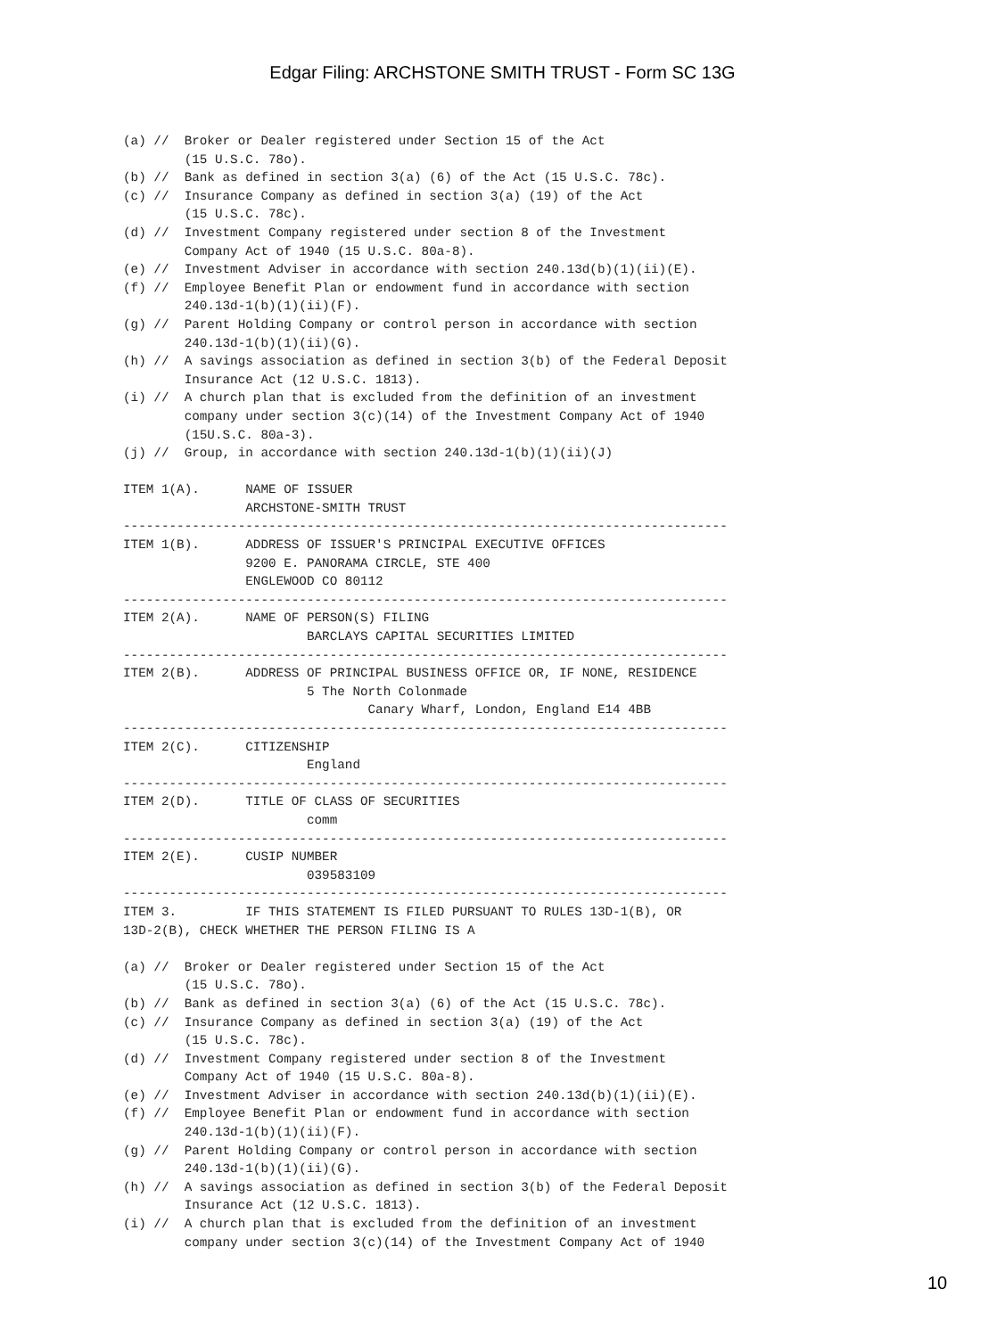Edgar Filing: ARCHSTONE SMITH TRUST - Form SC 13G
(a) //  Broker or Dealer registered under Section 15 of the Act
        (15 U.S.C. 78o).
(b) //  Bank as defined in section 3(a) (6) of the Act (15 U.S.C. 78c).
(c) //  Insurance Company as defined in section 3(a) (19) of the Act
        (15 U.S.C. 78c).
(d) //  Investment Company registered under section 8 of the Investment
        Company Act of 1940 (15 U.S.C. 80a-8).
(e) //  Investment Adviser in accordance with section 240.13d(b)(1)(ii)(E).
(f) //  Employee Benefit Plan or endowment fund in accordance with section
        240.13d-1(b)(1)(ii)(F).
(g) //  Parent Holding Company or control person in accordance with section
        240.13d-1(b)(1)(ii)(G).
(h) //  A savings association as defined in section 3(b) of the Federal Deposit
        Insurance Act (12 U.S.C. 1813).
(i) //  A church plan that is excluded from the definition of an investment
        company under section 3(c)(14) of the Investment Company Act of 1940
        (15U.S.C. 80a-3).
(j) //  Group, in accordance with section 240.13d-1(b)(1)(ii)(J)

ITEM 1(A).      NAME OF ISSUER
                ARCHSTONE-SMITH TRUST
-------------------------------------------------------------------------------
ITEM 1(B).      ADDRESS OF ISSUER'S PRINCIPAL EXECUTIVE OFFICES
                9200 E. PANORAMA CIRCLE, STE 400
                ENGLEWOOD CO 80112
-------------------------------------------------------------------------------
ITEM 2(A).      NAME OF PERSON(S) FILING
                        BARCLAYS CAPITAL SECURITIES LIMITED
-------------------------------------------------------------------------------
ITEM 2(B).      ADDRESS OF PRINCIPAL BUSINESS OFFICE OR, IF NONE, RESIDENCE
                        5 The North Colonmade
                                Canary Wharf, London, England E14 4BB
-------------------------------------------------------------------------------
ITEM 2(C).      CITIZENSHIP
                        England
-------------------------------------------------------------------------------
ITEM 2(D).      TITLE OF CLASS OF SECURITIES
                        comm
-------------------------------------------------------------------------------
ITEM 2(E).      CUSIP NUMBER
                        039583109
-------------------------------------------------------------------------------
ITEM 3.         IF THIS STATEMENT IS FILED PURSUANT TO RULES 13D-1(B), OR
13D-2(B), CHECK WHETHER THE PERSON FILING IS A

(a) //  Broker or Dealer registered under Section 15 of the Act
        (15 U.S.C. 78o).
(b) //  Bank as defined in section 3(a) (6) of the Act (15 U.S.C. 78c).
(c) //  Insurance Company as defined in section 3(a) (19) of the Act
        (15 U.S.C. 78c).
(d) //  Investment Company registered under section 8 of the Investment
        Company Act of 1940 (15 U.S.C. 80a-8).
(e) //  Investment Adviser in accordance with section 240.13d(b)(1)(ii)(E).
(f) //  Employee Benefit Plan or endowment fund in accordance with section
        240.13d-1(b)(1)(ii)(F).
(g) //  Parent Holding Company or control person in accordance with section
        240.13d-1(b)(1)(ii)(G).
(h) //  A savings association as defined in section 3(b) of the Federal Deposit
        Insurance Act (12 U.S.C. 1813).
(i) //  A church plan that is excluded from the definition of an investment
        company under section 3(c)(14) of the Investment Company Act of 1940
10